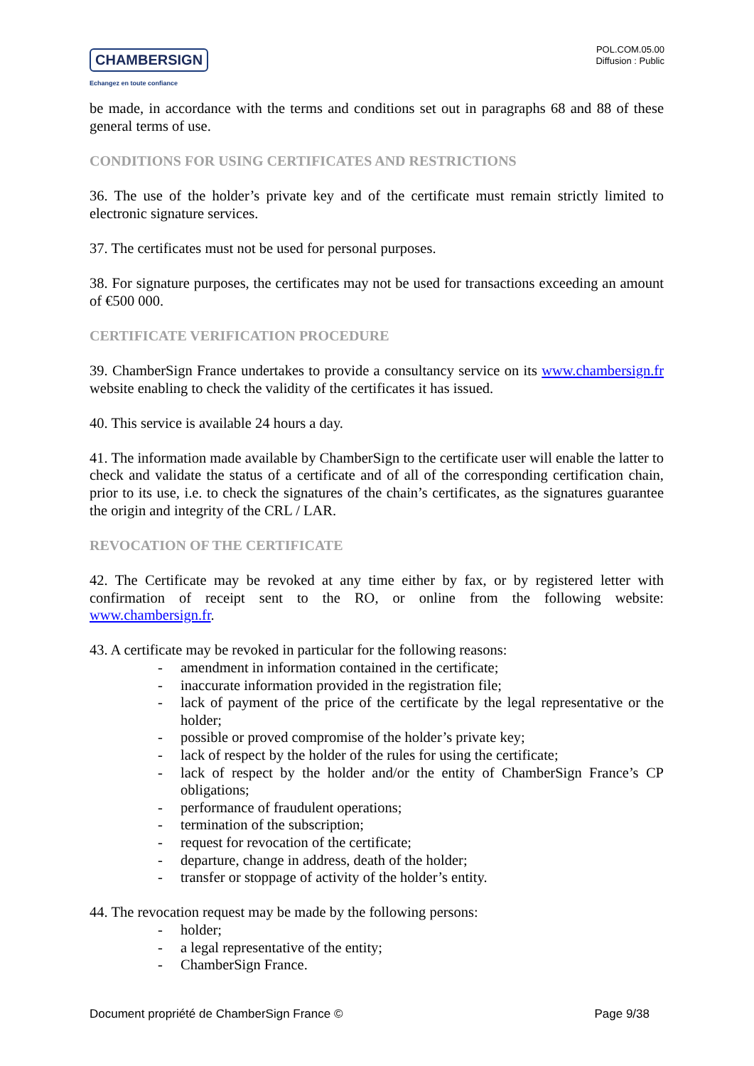CHAMBERSIGN
Echangez en toute confiance
POL.COM.05.00
Diffusion : Public
be made, in accordance with the terms and conditions set out in paragraphs 68 and 88 of these general terms of use.
CONDITIONS FOR USING CERTIFICATES AND RESTRICTIONS
36. The use of the holder’s private key and of the certificate must remain strictly limited to electronic signature services.
37. The certificates must not be used for personal purposes.
38. For signature purposes, the certificates may not be used for transactions exceeding an amount of €500 000.
CERTIFICATE VERIFICATION PROCEDURE
39. ChamberSign France undertakes to provide a consultancy service on its www.chambersign.fr website enabling to check the validity of the certificates it has issued.
40. This service is available 24 hours a day.
41. The information made available by ChamberSign to the certificate user will enable the latter to check and validate the status of a certificate and of all of the corresponding certification chain, prior to its use, i.e. to check the signatures of the chain’s certificates, as the signatures guarantee the origin and integrity of the CRL / LAR.
REVOCATION OF THE CERTIFICATE
42. The Certificate may be revoked at any time either by fax, or by registered letter with confirmation of receipt sent to the RO, or online from the following website: www.chambersign.fr.
43. A certificate may be revoked in particular for the following reasons:
- amendment in information contained in the certificate;
- inaccurate information provided in the registration file;
- lack of payment of the price of the certificate by the legal representative or the holder;
- possible or proved compromise of the holder’s private key;
- lack of respect by the holder of the rules for using the certificate;
- lack of respect by the holder and/or the entity of ChamberSign France’s CP obligations;
- performance of fraudulent operations;
- termination of the subscription;
- request for revocation of the certificate;
- departure, change in address, death of the holder;
- transfer or stoppage of activity of the holder’s entity.
44. The revocation request may be made by the following persons:
- holder;
- a legal representative of the entity;
- ChamberSign France.
Document propriété de ChamberSign France © Page 9/38